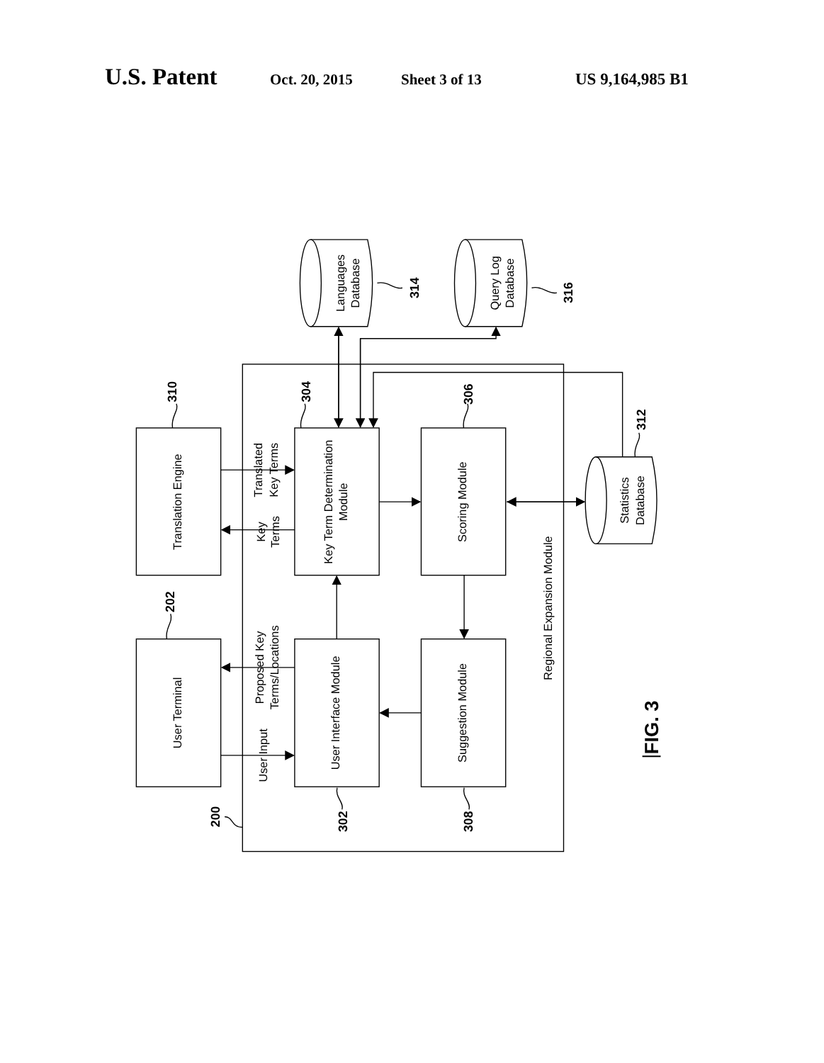U.S. Patent Oct. 20, 2015 Sheet 3 of 13 US 9,164,985 B1
Translation Engine
User Terminal
Key Term Determination
Module
User Interface Module
Scoring Module
Suggestion Module
Regional Expansion Module
Languages
Database
Query Log
Database
Statistics
Database
Translated
Key Terms
Key
Terms
Proposed Key
Terms/Locations
User Input
310
202
304
306
312
314
316
200
302
308
FIG. 3